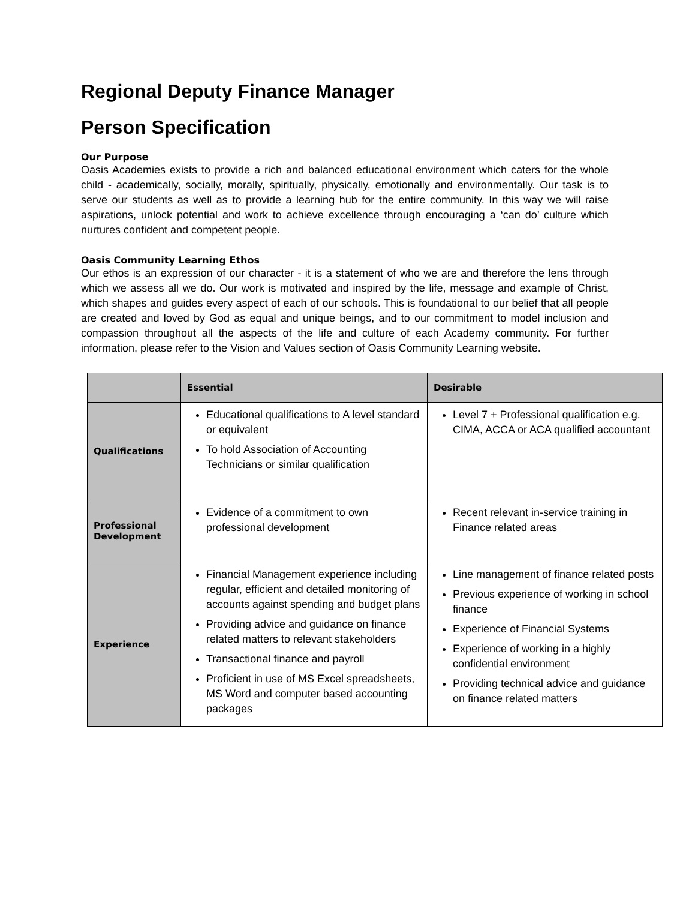Regional Deputy Finance Manager
Person Specification
Our Purpose
Oasis Academies exists to provide a rich and balanced educational environment which caters for the whole child - academically, socially, morally, spiritually, physically, emotionally and environmentally. Our task is to serve our students as well as to provide a learning hub for the entire community. In this way we will raise aspirations, unlock potential and work to achieve excellence through encouraging a ‘can do’ culture which nurtures confident and competent people.
Oasis Community Learning Ethos
Our ethos is an expression of our character - it is a statement of who we are and therefore the lens through which we assess all we do. Our work is motivated and inspired by the life, message and example of Christ, which shapes and guides every aspect of each of our schools. This is foundational to our belief that all people are created and loved by God as equal and unique beings, and to our commitment to model inclusion and compassion throughout all the aspects of the life and culture of each Academy community. For further information, please refer to the Vision and Values section of Oasis Community Learning website.
| | Essential | Desirable |
| --- | --- | --- |
| Qualifications | Educational qualifications to A level standard or equivalent To hold Association of Accounting Technicians or similar qualification | Level 7 + Professional qualification e.g. CIMA, ACCA or ACA qualified accountant |
| Professional Development | Evidence of a commitment to own professional development | Recent relevant in-service training in Finance related areas |
| Experience | Financial Management experience including regular, efficient and detailed monitoring of accounts against spending and budget plans Providing advice and guidance on finance related matters to relevant stakeholders Transactional finance and payroll Proficient in use of MS Excel spreadsheets, MS Word and computer based accounting packages | Line management of finance related posts Previous experience of working in school finance Experience of Financial Systems Experience of working in a highly confidential environment Providing technical advice and guidance on finance related matters |